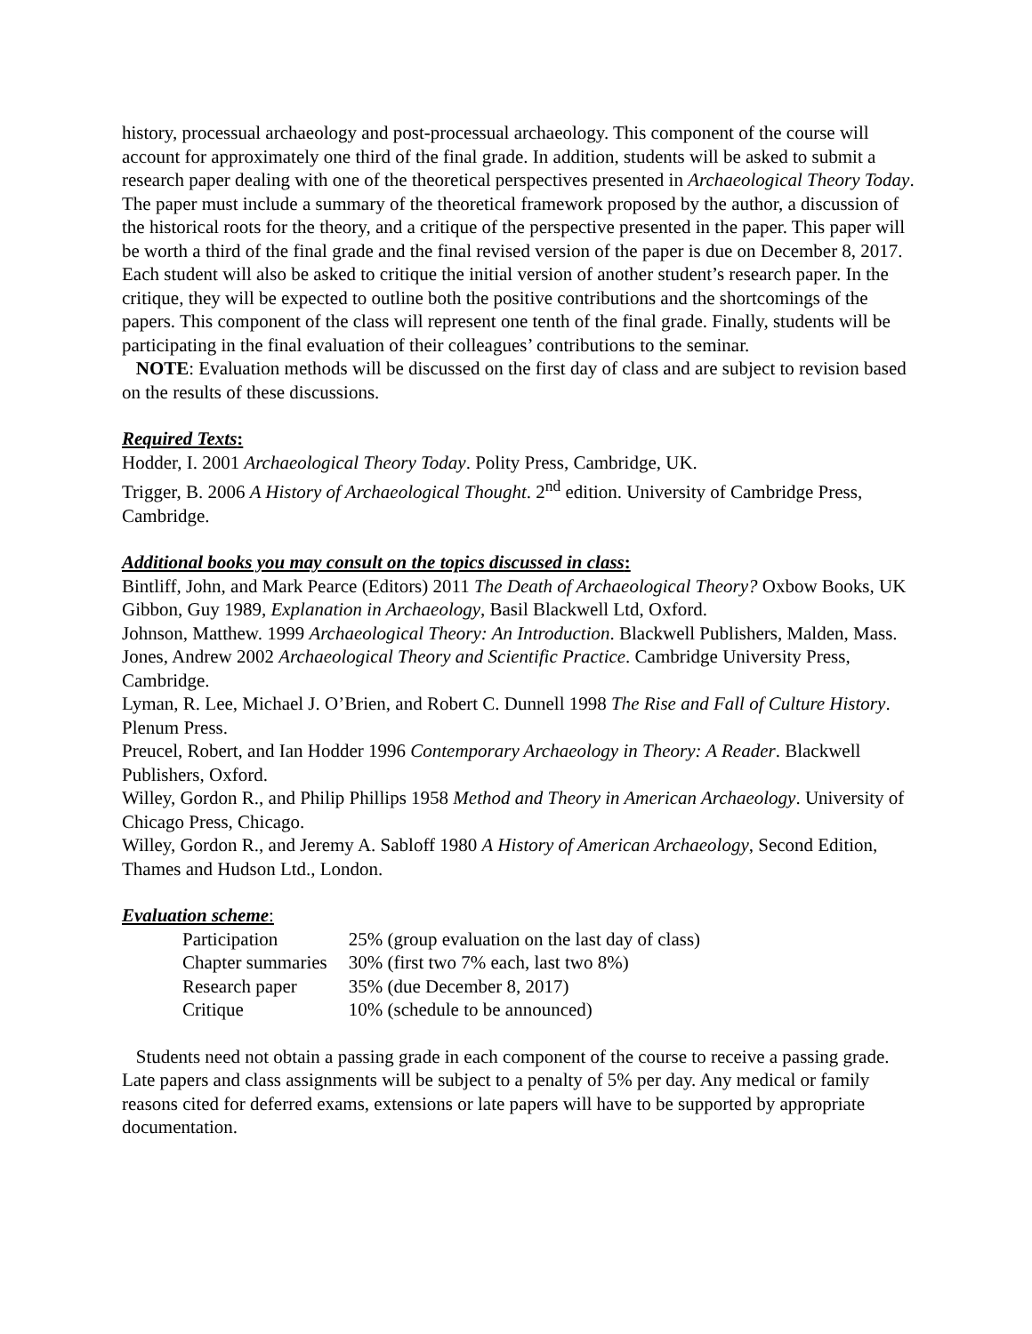history, processual archaeology and post-processual archaeology. This component of the course will account for approximately one third of the final grade. In addition, students will be asked to submit a research paper dealing with one of the theoretical perspectives presented in Archaeological Theory Today. The paper must include a summary of the theoretical framework proposed by the author, a discussion of the historical roots for the theory, and a critique of the perspective presented in the paper. This paper will be worth a third of the final grade and the final revised version of the paper is due on December 8, 2017. Each student will also be asked to critique the initial version of another student’s research paper. In the critique, they will be expected to outline both the positive contributions and the shortcomings of the papers. This component of the class will represent one tenth of the final grade. Finally, students will be participating in the final evaluation of their colleagues’ contributions to the seminar.
NOTE: Evaluation methods will be discussed on the first day of class and are subject to revision based on the results of these discussions.
Required Texts:
Hodder, I. 2001 Archaeological Theory Today. Polity Press, Cambridge, UK.
Trigger, B. 2006 A History of Archaeological Thought. 2<sup>nd</sup> edition. University of Cambridge Press, Cambridge.
Additional books you may consult on the topics discussed in class:
Bintliff, John, and Mark Pearce (Editors) 2011 The Death of Archaeological Theory? Oxbow Books, UK
Gibbon, Guy 1989, Explanation in Archaeology, Basil Blackwell Ltd, Oxford.
Johnson, Matthew. 1999 Archaeological Theory: An Introduction. Blackwell Publishers, Malden, Mass.
Jones, Andrew 2002 Archaeological Theory and Scientific Practice. Cambridge University Press, Cambridge.
Lyman, R. Lee, Michael J. O’Brien, and Robert C. Dunnell 1998 The Rise and Fall of Culture History. Plenum Press.
Preucel, Robert, and Ian Hodder 1996 Contemporary Archaeology in Theory: A Reader. Blackwell Publishers, Oxford.
Willey, Gordon R., and Philip Phillips 1958 Method and Theory in American Archaeology. University of Chicago Press, Chicago.
Willey, Gordon R., and Jeremy A. Sabloff 1980 A History of American Archaeology, Second Edition, Thames and Hudson Ltd., London.
Evaluation scheme:
| Participation | 25% (group evaluation on the last day of class) |
| Chapter summaries | 30% (first two 7% each, last two 8%) |
| Research paper | 35% (due December 8, 2017) |
| Critique | 10% (schedule to be announced) |
Students need not obtain a passing grade in each component of the course to receive a passing grade. Late papers and class assignments will be subject to a penalty of 5% per day. Any medical or family reasons cited for deferred exams, extensions or late papers will have to be supported by appropriate documentation.